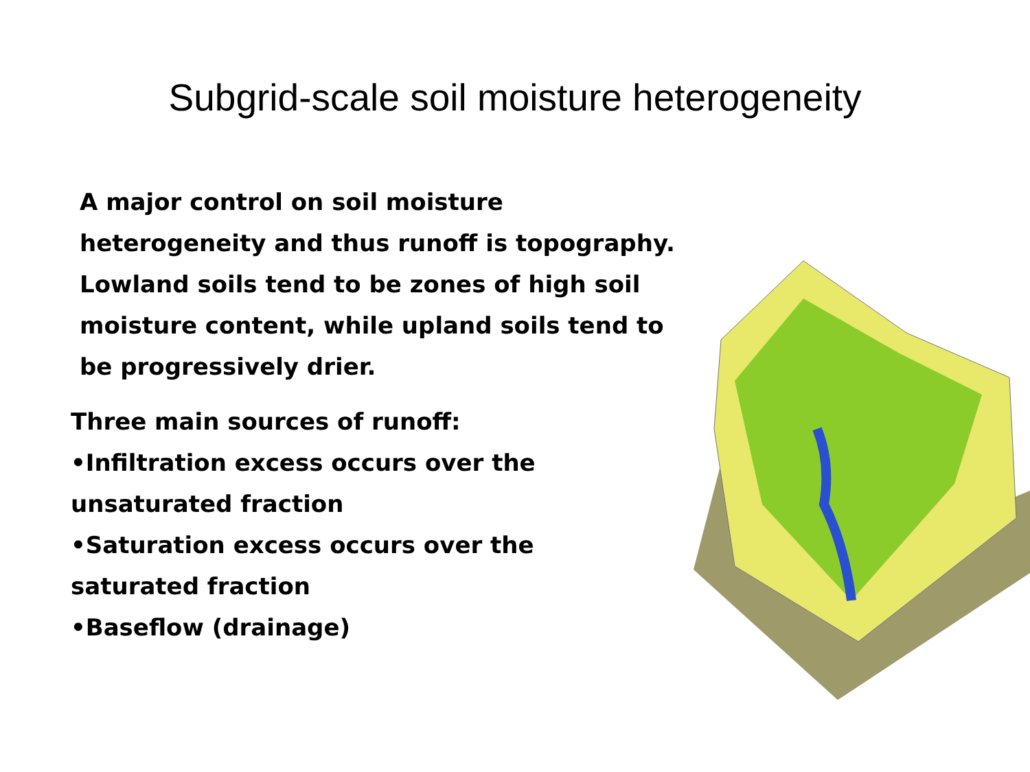Subgrid-scale soil moisture heterogeneity
A major control on soil moisture heterogeneity and thus runoff is topography.
Lowland soils tend to be zones of high soil moisture content, while upland soils tend to be progressively drier.
Three main sources of runoff:
•Infiltration excess occurs over the unsaturated fraction
•Saturation excess occurs over the saturated fraction
•Baseflow (drainage)